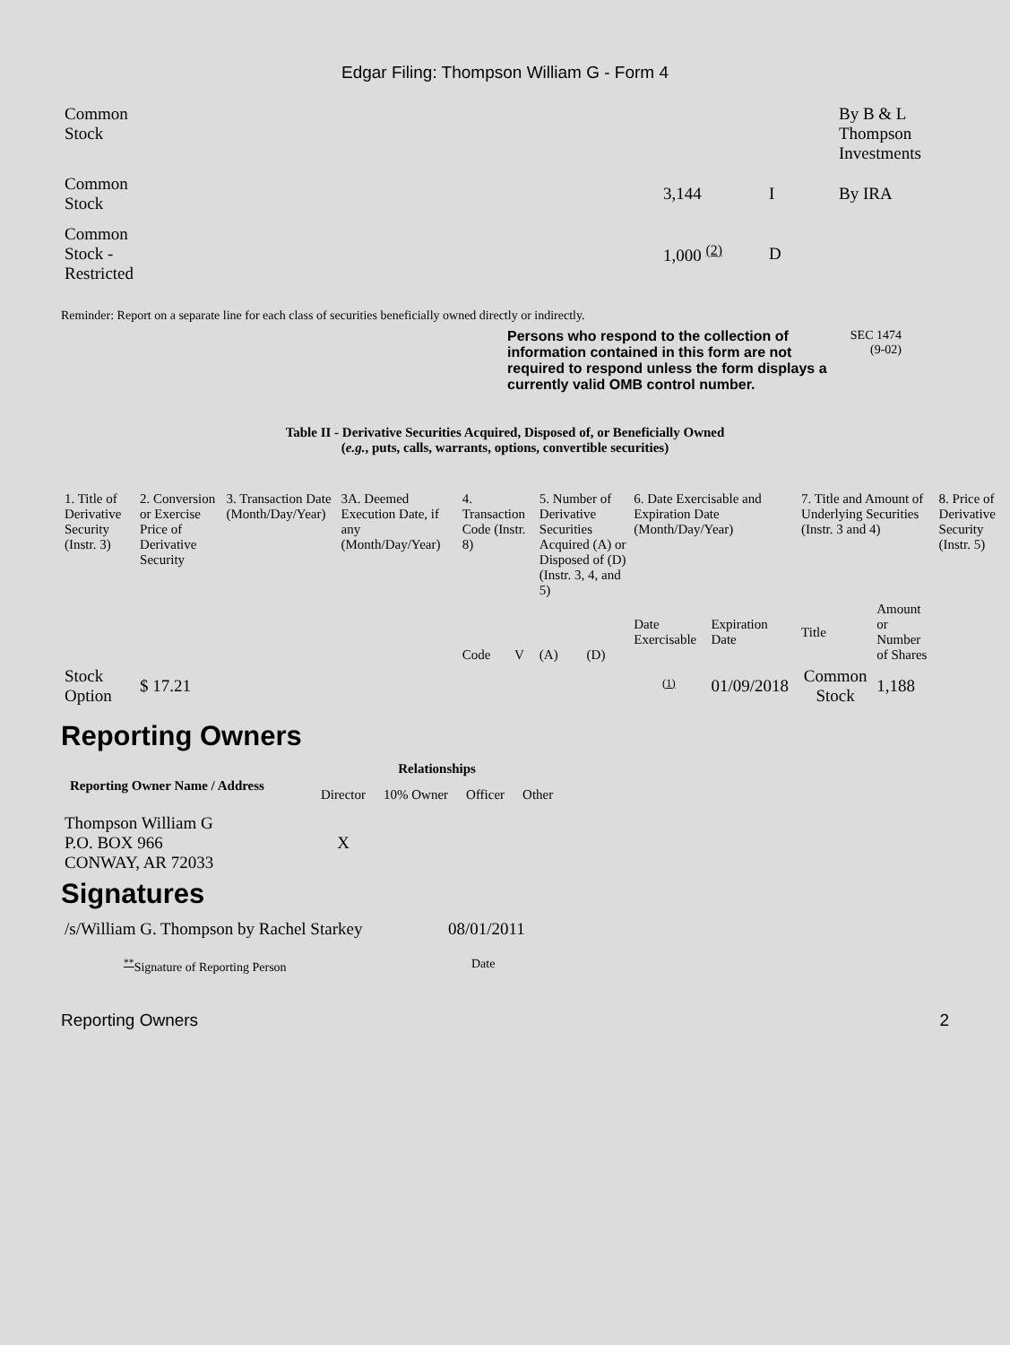Edgar Filing: Thompson William G - Form 4
| Common Stock | | | By B & L Thompson Investments |
| Common Stock | 3,144 | I | By IRA |
| Common Stock - Restricted | 1,000 <sup>(2)</sup> | D | |
Reminder: Report on a separate line for each class of securities beneficially owned directly or indirectly.
Persons who respond to the collection of information contained in this form are not required to respond unless the form displays a currently valid OMB control number.
SEC 1474
(9-02)
Table II - Derivative Securities Acquired, Disposed of, or Beneficially Owned
(e.g., puts, calls, warrants, options, convertible securities)
| 1. Title of Derivative Security (Instr. 3) | 2. Conversion or Exercise Price of Derivative Security | 3. Transaction Date (Month/Day/Year) | 3A. Deemed Execution Date, if any (Month/Day/Year) | 4. Transaction Code (Instr. 8) | | 5. Number of Derivative Securities Acquired (A) or Disposed of (D) (Instr. 3, 4, and 5) | | 6. Date Exercisable and Expiration Date (Month/Day/Year) | | 7. Title and Amount of Underlying Securities (Instr. 3 and 4) | | 8. Price of Derivative Security (Instr. 5) |
| | | | | Code | V | (A) | (D) | Date Exercisable | Expiration Date | Title | Amount or Number of Shares | |
| Stock Option | $ 17.21 | | | | | | | <sup>(1)</sup> | 01/09/2018 | Common Stock | 1,188 | |
Reporting Owners
| Reporting Owner Name / Address | Relationships | | | |
| --- | --- | --- | --- | --- |
| | Director | 10% Owner | Officer | Other |
| Thompson William G P.O. BOX 966 CONWAY, AR 72033 | X | | | |
Signatures
| /s/William G. Thompson by Rachel Starkey | 08/01/2011 |
| <sup>**</sup> Signature of Reporting Person | Date |
Reporting Owners 2